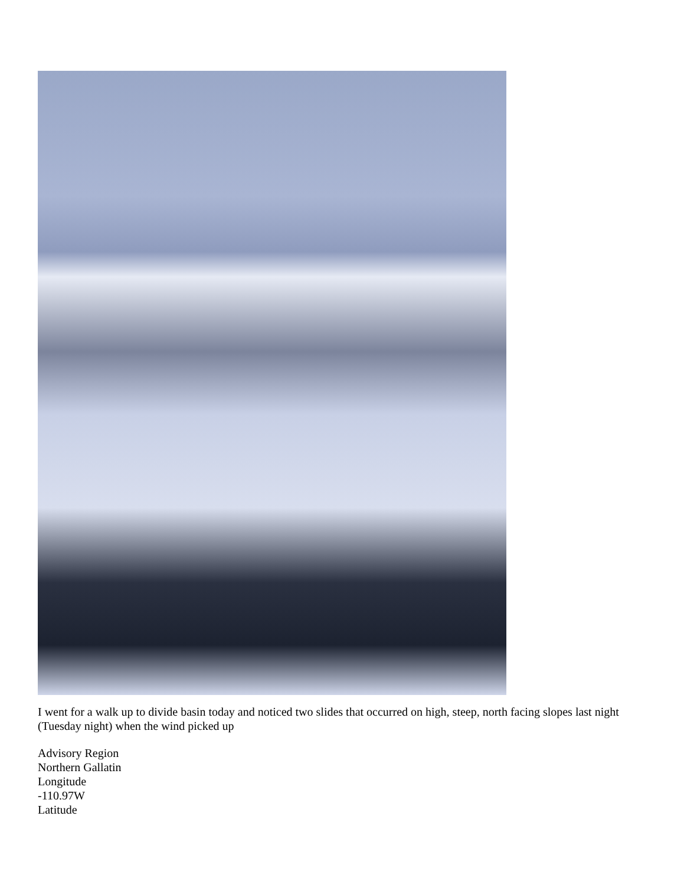I went for a walk up to divide basin today and noticed two slides that occurred on high, steep, north facing slopes last night (Tuesday night) when the wind picked up
Advisory Region
Northern Gallatin
Longitude
-110.97W
Latitude